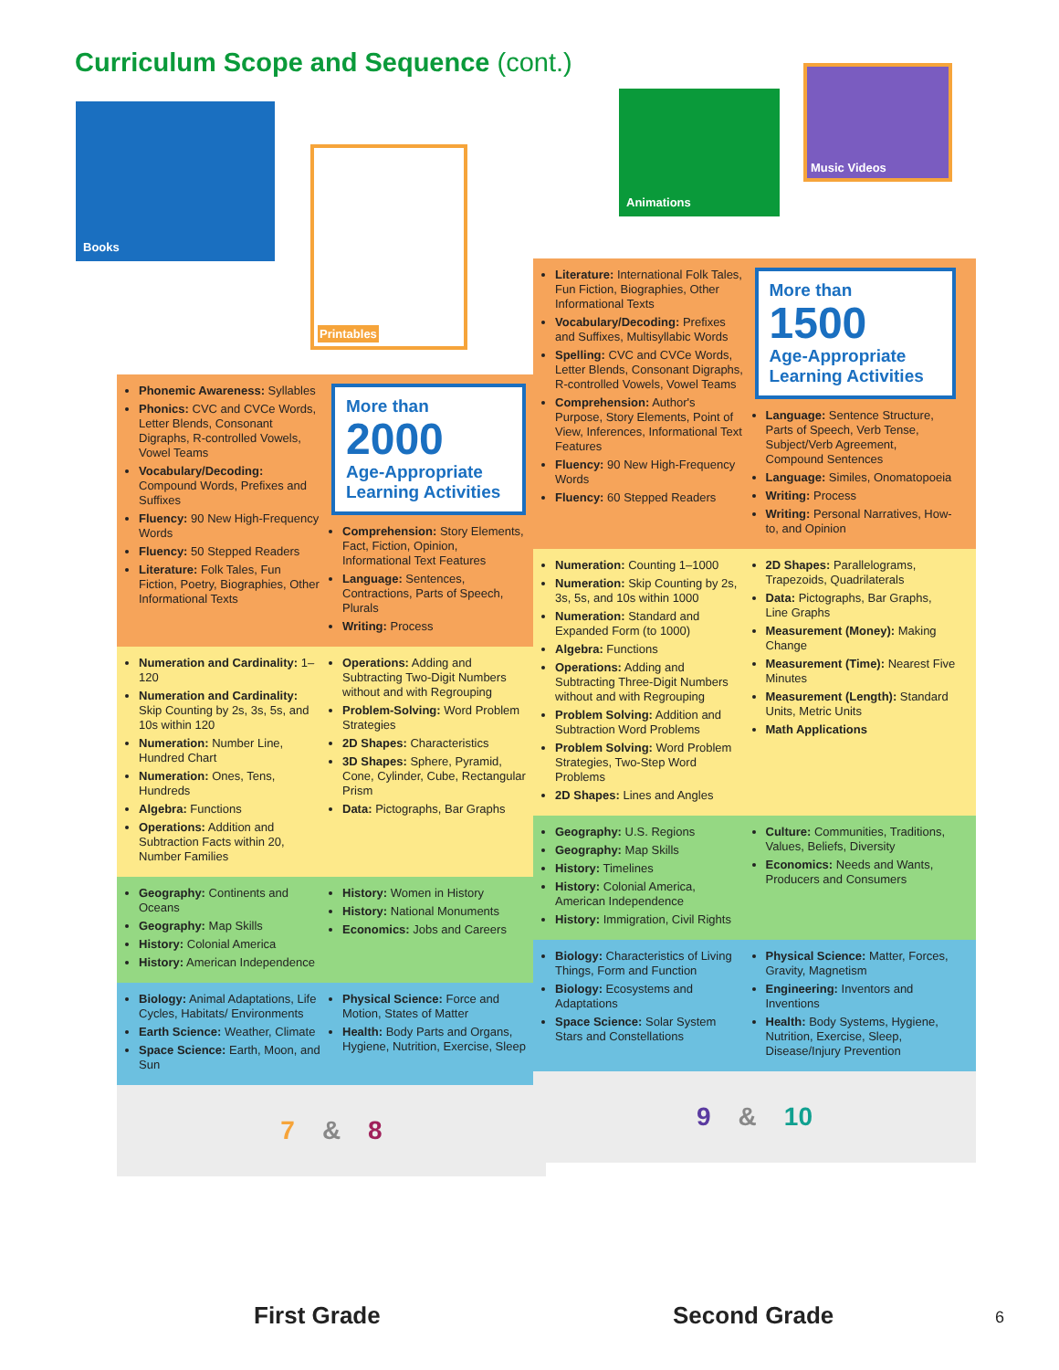Curriculum Scope and Sequence (cont.)
Books
Printables
Animations
Music Videos
Phonemic Awareness: Syllables
Phonics: CVC and CVCe Words, Letter Blends, Consonant Digraphs, R-controlled Vowels, Vowel Teams
Vocabulary/Decoding: Compound Words, Prefixes and Suffixes
Fluency: 90 New High-Frequency Words
Fluency: 50 Stepped Readers
Literature: Folk Tales, Fun Fiction, Poetry, Biographies, Other Informational Texts
More than
2000
Age-Appropriate Learning Activities
Comprehension: Story Elements, Fact, Fiction, Opinion, Informational Text Features
Language: Sentences, Contractions, Parts of Speech, Plurals
Writing: Process
Numeration and Cardinality: 1–120
Numeration and Cardinality: Skip Counting by 2s, 3s, 5s, and 10s within 120
Numeration: Number Line, Hundred Chart
Numeration: Ones, Tens, Hundreds
Algebra: Functions
Operations: Addition and Subtraction Facts within 20, Number Families
Operations: Adding and Subtracting Two-Digit Numbers without and with Regrouping
Problem-Solving: Word Problem Strategies
2D Shapes: Characteristics
3D Shapes: Sphere, Pyramid, Cone, Cylinder, Cube, Rectangular Prism
Data: Pictographs, Bar Graphs
Geography: Continents and Oceans
Geography: Map Skills
History: Colonial America
History: American Independence
History: Women in History
History: National Monuments
Economics: Jobs and Careers
Biology: Animal Adaptations, Life Cycles, Habitats/ Environments
Earth Science: Weather, Climate
Space Science: Earth, Moon, and Sun
Physical Science: Force and Motion, States of Matter
Health: Body Parts and Organs, Hygiene, Nutrition, Exercise, Sleep
7 & 8
Literature: International Folk Tales, Fun Fiction, Biographies, Other Informational Texts
Vocabulary/Decoding: Prefixes and Suffixes, Multisyllabic Words
Spelling: CVC and CVCe Words, Letter Blends, Consonant Digraphs, R-controlled Vowels, Vowel Teams
Comprehension: Author's Purpose, Story Elements, Point of View, Inferences, Informational Text Features
Fluency: 90 New High-Frequency Words
Fluency: 60 Stepped Readers
More than
1500
Age-Appropriate Learning Activities
Language: Sentence Structure, Parts of Speech, Verb Tense, Subject/Verb Agreement, Compound Sentences
Language: Similes, Onomatopoeia
Writing: Process
Writing: Personal Narratives, How-to, and Opinion
Numeration: Counting 1–1000
Numeration: Skip Counting by 2s, 3s, 5s, and 10s within 1000
Numeration: Standard and Expanded Form (to 1000)
Algebra: Functions
Operations: Adding and Subtracting Three-Digit Numbers without and with Regrouping
Problem Solving: Addition and Subtraction Word Problems
Problem Solving: Word Problem Strategies, Two-Step Word Problems
2D Shapes: Lines and Angles
2D Shapes: Parallelograms, Trapezoids, Quadrilaterals
Data: Pictographs, Bar Graphs, Line Graphs
Measurement (Money): Making Change
Measurement (Time): Nearest Five Minutes
Measurement (Length): Standard Units, Metric Units
Math Applications
Geography: U.S. Regions
Geography: Map Skills
History: Timelines
History: Colonial America, American Independence
History: Immigration, Civil Rights
Culture: Communities, Traditions, Values, Beliefs, Diversity
Economics: Needs and Wants, Producers and Consumers
Biology: Characteristics of Living Things, Form and Function
Biology: Ecosystems and Adaptations
Space Science: Solar System Stars and Constellations
Physical Science: Matter, Forces, Gravity, Magnetism
Engineering: Inventors and Inventions
Health: Body Systems, Hygiene, Nutrition, Exercise, Sleep, Disease/Injury Prevention
9 & 10
First Grade Second Grade 6